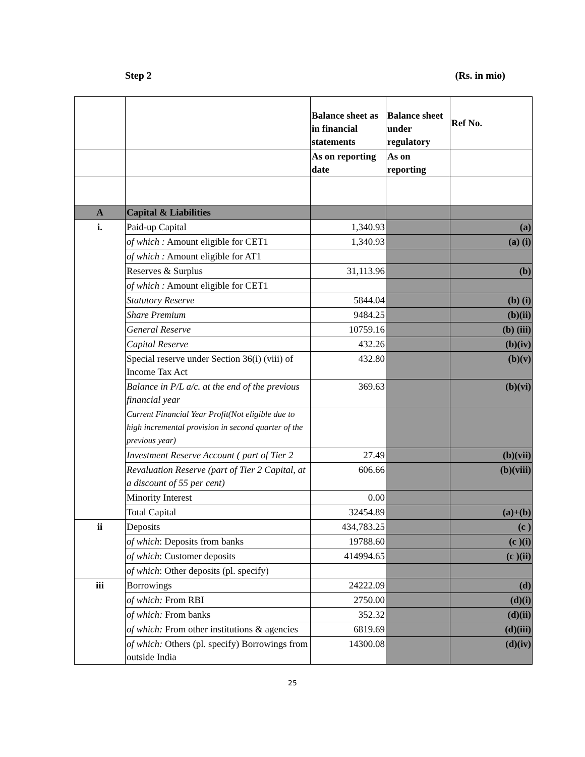Step 2 (Rs. in mio)
| | | Balance sheet as in financial statements | Balance sheet under regulatory | Ref No. |
| --- | --- | --- | --- | --- |
| | | As on reporting date | As on reporting | |
| A | Capital & Liabilities | | | |
| i. | Paid-up Capital | 1,340.93 | | (a) |
| | of which : Amount eligible for CET1 | 1,340.93 | | (a) (i) |
| | of which : Amount eligible for AT1 | | | |
| | Reserves & Surplus | 31,113.96 | | (b) |
| | of which : Amount eligible for CET1 | | | |
| | Statutory Reserve | 5844.04 | | (b) (i) |
| | Share Premium | 9484.25 | | (b)(ii) |
| | General Reserve | 10759.16 | | (b) (iii) |
| | Capital Reserve | 432.26 | | (b)(iv) |
| | Special reserve under Section 36(i) (viii) of Income Tax Act | 432.80 | | (b)(v) |
| | Balance in P/L a/c. at the end of the previous financial year | 369.63 | | (b)(vi) |
| | Current Financial Year Profit(Not eligible due to high incremental provision in second quarter of the previous year) | | | |
| | Investment Reserve Account ( part of Tier 2 | 27.49 | | (b)(vii) |
| | Revaluation Reserve (part of Tier 2 Capital, at a discount of 55 per cent) | 606.66 | | (b)(viii) |
| | Minority Interest | 0.00 | | |
| | Total Capital | 32454.89 | | (a)+(b) |
| ii | Deposits | 434,783.25 | | (c ) |
| | of which : Deposits from banks | 19788.60 | | (c )(i) |
| | of which : Customer deposits | 414994.65 | | (c )(ii) |
| | of which : Other deposits (pl. specify) | | | |
| iii | Borrowings | 24222.09 | | (d) |
| | of which: From RBI | 2750.00 | | (d)(i) |
| | of which: From banks | 352.32 | | (d)(ii) |
| | of which: From other institutions & agencies | 6819.69 | | (d)(iii) |
| | of which: Others (pl. specify) Borrowings from outside India | 14300.08 | | (d)(iv) |
25